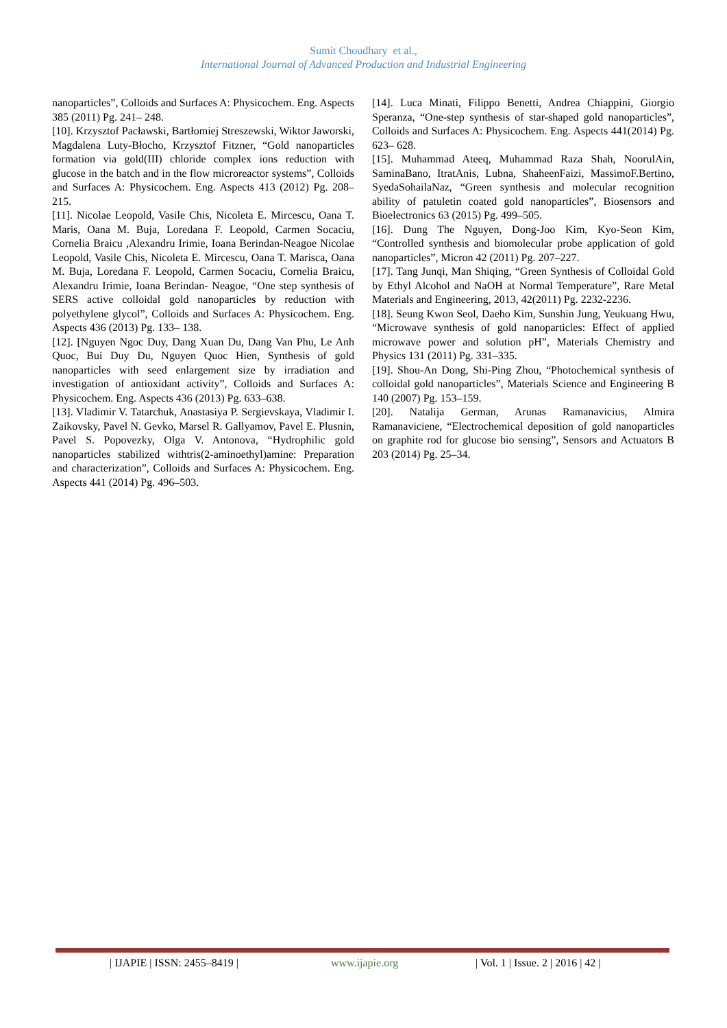Sumit Choudhary et al.,
International Journal of Advanced Production and Industrial Engineering
nanoparticles”, Colloids and Surfaces A: Physicochem. Eng. Aspects 385 (2011) Pg. 241– 248.
[10]. Krzysztof Pacławski, Bartłomiej Streszewski, Wiktor Jaworski, Magdalena Luty-Błocho, Krzysztof Fitzner, “Gold nanoparticles formation via gold(III) chloride complex ions reduction with glucose in the batch and in the flow microreactor systems”, Colloids and Surfaces A: Physicochem. Eng. Aspects 413 (2012) Pg. 208– 215.
[11]. Nicolae Leopold, Vasile Chis, Nicoleta E. Mircescu, Oana T. Maris, Oana M. Buja, Loredana F. Leopold, Carmen Socaciu, Cornelia Braicu ,Alexandru Irimie, Ioana Berindan-Neagoe Nicolae Leopold, Vasile Chis, Nicoleta E. Mircescu, Oana T. Marisca, Oana M. Buja, Loredana F. Leopold, Carmen Socaciu, Cornelia Braicu, Alexandru Irimie, Ioana Berindan- Neagoe, “One step synthesis of SERS active colloidal gold nanoparticles by reduction with polyethylene glycol”, Colloids and Surfaces A: Physicochem. Eng. Aspects 436 (2013) Pg. 133– 138.
[12]. [Nguyen Ngoc Duy, Dang Xuan Du, Dang Van Phu, Le Anh Quoc, Bui Duy Du, Nguyen Quoc Hien, Synthesis of gold nanoparticles with seed enlargement size by irradiation and investigation of antioxidant activity”, Colloids and Surfaces A: Physicochem. Eng. Aspects 436 (2013) Pg. 633–638.
[13]. Vladimir V. Tatarchuk, Anastasiya P. Sergievskaya, Vladimir I. Zaikovsky, Pavel N. Gevko, Marsel R. Gallyamov, Pavel E. Plusnin, Pavel S. Popovezky, Olga V. Antonova, “Hydrophilic gold nanoparticles stabilized withtris(2-aminoethyl)amine: Preparation and characterization”, Colloids and Surfaces A: Physicochem. Eng. Aspects 441 (2014) Pg. 496–503.
[14]. Luca Minati, Filippo Benetti, Andrea Chiappini, Giorgio Speranza, “One-step synthesis of star-shaped gold nanoparticles”, Colloids and Surfaces A: Physicochem. Eng. Aspects 441(2014) Pg. 623– 628.
[15]. Muhammad Ateeq, Muhammad Raza Shah, NoorulAin, SaminaBano, ItratAnis, Lubna, ShaheenFaizi, MassimoF.Bertino, SyedaSohailaNaz, “Green synthesis and molecular recognition ability of patuletin coated gold nanoparticles”, Biosensors and Bioelectronics 63 (2015) Pg. 499–505.
[16]. Dung The Nguyen, Dong-Joo Kim, Kyo-Seon Kim, “Controlled synthesis and biomolecular probe application of gold nanoparticles”, Micron 42 (2011) Pg. 207–227.
[17]. Tang Junqi, Man Shiqing, “Green Synthesis of Colloidal Gold by Ethyl Alcohol and NaOH at Normal Temperature”, Rare Metal Materials and Engineering, 2013, 42(2011) Pg. 2232-2236.
[18]. Seung Kwon Seol, Daeho Kim, Sunshin Jung, Yeukuang Hwu, “Microwave synthesis of gold nanoparticles: Effect of applied microwave power and solution pH”, Materials Chemistry and Physics 131 (2011) Pg. 331–335.
[19]. Shou-An Dong, Shi-Ping Zhou, “Photochemical synthesis of colloidal gold nanoparticles”, Materials Science and Engineering B 140 (2007) Pg. 153–159.
[20]. Natalija German, Arunas Ramanavicius, Almira Ramanaviciene, “Electrochemical deposition of gold nanoparticles on graphite rod for glucose bio sensing”, Sensors and Actuators B 203 (2014) Pg. 25–34.
| IJAPIE | ISSN: 2455–8419 | www.ijapie.org | Vol. 1 | Issue. 2 | 2016 | 42 |